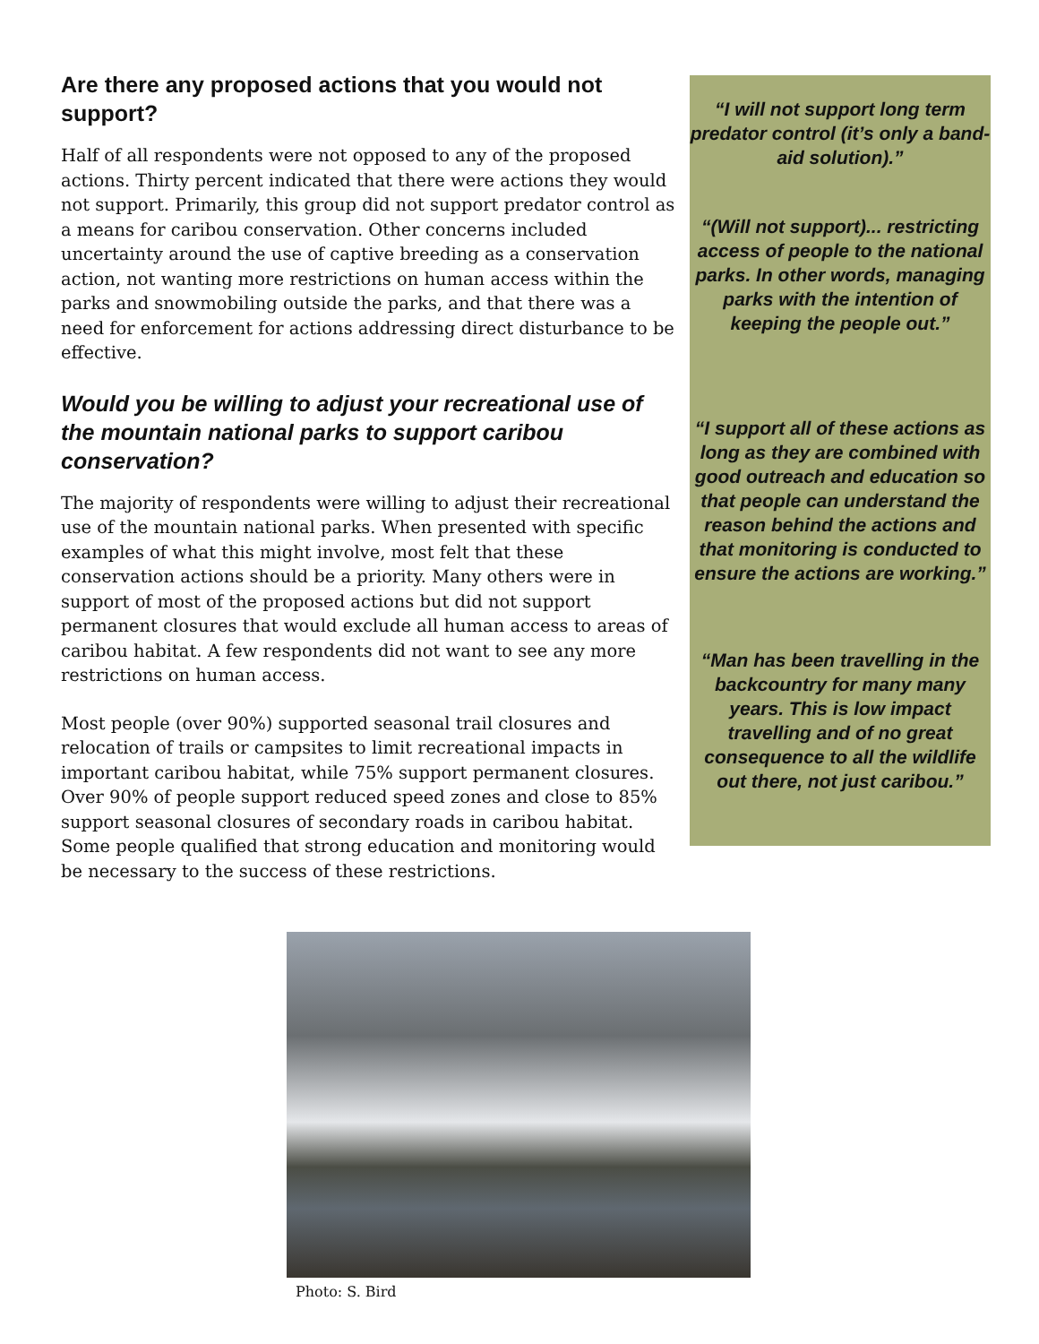Are there any proposed actions that you would not support?
Half of all respondents were not opposed to any of the proposed actions. Thirty percent indicated that there were actions they would not support. Primarily, this group did not support predator control as a means for caribou conservation. Other concerns included uncertainty around the use of captive breeding as a conservation action, not wanting more restrictions on human access within the parks and snowmobiling outside the parks, and that there was a need for enforcement for actions addressing direct disturbance to be effective.
Would you be willing to adjust your recreational use of the mountain national parks to support caribou conservation?
The majority of respondents were willing to adjust their recreational use of the mountain national parks. When presented with specific examples of what this might involve, most felt that these conservation actions should be a priority. Many others were in support of most of the proposed actions but did not support permanent closures that would exclude all human access to areas of caribou habitat. A few respondents did not want to see any more restrictions on human access.
Most people (over 90%) supported seasonal trail closures and relocation of trails or campsites to limit recreational impacts in important caribou habitat, while 75% support permanent closures. Over 90% of people support reduced speed zones and close to 85% support seasonal closures of secondary roads in caribou habitat. Some people qualified that strong education and monitoring would be necessary to the success of these restrictions.
“I will not support long term predator control (it’s only a band-aid solution).”
“(Will not support)... restricting access of people to the national parks. In other words, managing parks with the intention of keeping the people out.”
“I support all of these actions as long as they are combined with good outreach and education so that people can understand the reason behind the actions and that monitoring is conducted to ensure the actions are working.”
“Man has been travelling in the backcountry for many many years. This is low impact travelling and of no great consequence to all the wildlife out there, not just caribou.”
Photo: S. Bird